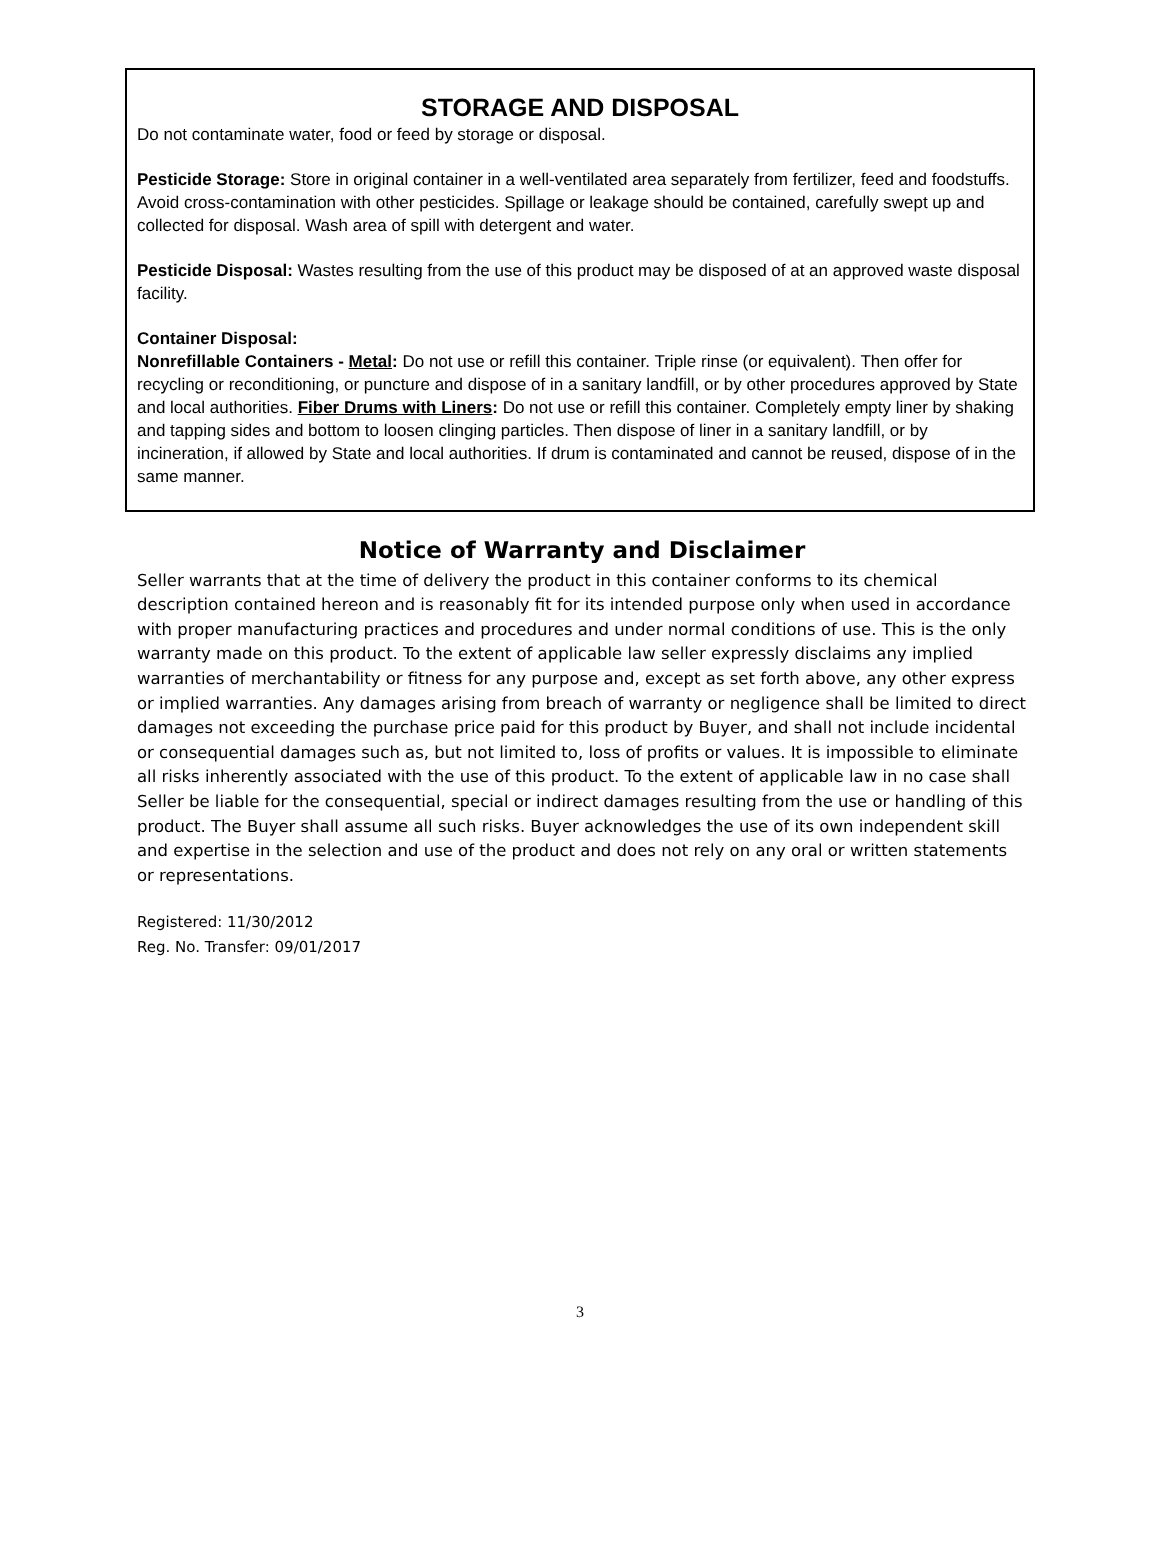STORAGE AND DISPOSAL
Do not contaminate water, food or feed by storage or disposal.
Pesticide Storage: Store in original container in a well-ventilated area separately from fertilizer, feed and foodstuffs. Avoid cross-contamination with other pesticides. Spillage or leakage should be contained, carefully swept up and collected for disposal. Wash area of spill with detergent and water.
Pesticide Disposal: Wastes resulting from the use of this product may be disposed of at an approved waste disposal facility.
Container Disposal:
Nonrefillable Containers - Metal: Do not use or refill this container. Triple rinse (or equivalent). Then offer for recycling or reconditioning, or puncture and dispose of in a sanitary landfill, or by other procedures approved by State and local authorities. Fiber Drums with Liners: Do not use or refill this container. Completely empty liner by shaking and tapping sides and bottom to loosen clinging particles. Then dispose of liner in a sanitary landfill, or by incineration, if allowed by State and local authorities. If drum is contaminated and cannot be reused, dispose of in the same manner.
Notice of Warranty and Disclaimer
Seller warrants that at the time of delivery the product in this container conforms to its chemical description contained hereon and is reasonably fit for its intended purpose only when used in accordance with proper manufacturing practices and procedures and under normal conditions of use. This is the only warranty made on this product. To the extent of applicable law seller expressly disclaims any implied warranties of merchantability or fitness for any purpose and, except as set forth above, any other express or implied warranties. Any damages arising from breach of warranty or negligence shall be limited to direct damages not exceeding the purchase price paid for this product by Buyer, and shall not include incidental or consequential damages such as, but not limited to, loss of profits or values. It is impossible to eliminate all risks inherently associated with the use of this product. To the extent of applicable law in no case shall Seller be liable for the consequential, special or indirect damages resulting from the use or handling of this product. The Buyer shall assume all such risks. Buyer acknowledges the use of its own independent skill and expertise in the selection and use of the product and does not rely on any oral or written statements or representations.
Registered: 11/30/2012
Reg. No. Transfer: 09/01/2017
3